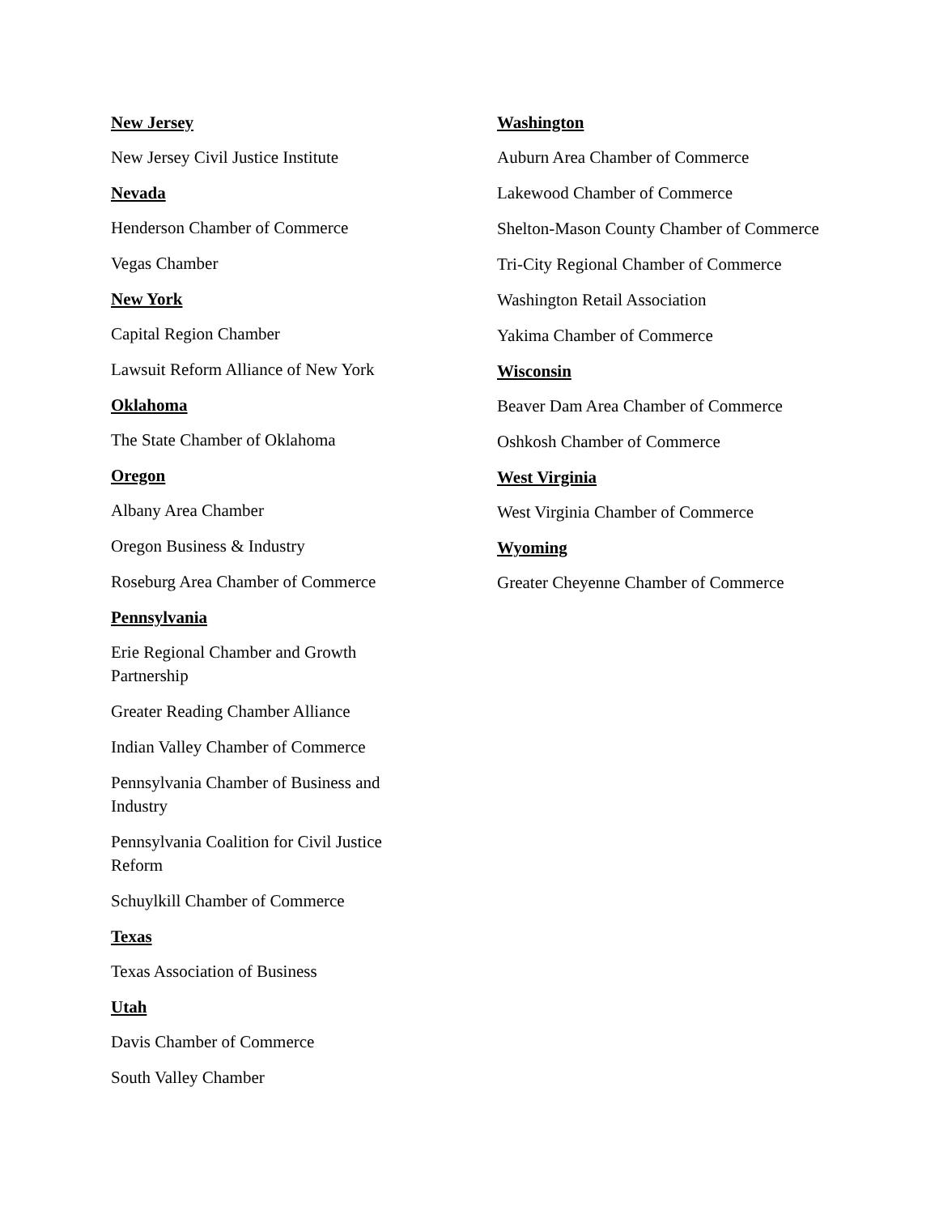New Jersey
New Jersey Civil Justice Institute
Nevada
Henderson Chamber of Commerce
Vegas Chamber
New York
Capital Region Chamber
Lawsuit Reform Alliance of New York
Oklahoma
The State Chamber of Oklahoma
Oregon
Albany Area Chamber
Oregon Business & Industry
Roseburg Area Chamber of Commerce
Pennsylvania
Erie Regional Chamber and Growth Partnership
Greater Reading Chamber Alliance
Indian Valley Chamber of Commerce
Pennsylvania Chamber of Business and Industry
Pennsylvania Coalition for Civil Justice Reform
Schuylkill Chamber of Commerce
Texas
Texas Association of Business
Utah
Davis Chamber of Commerce
South Valley Chamber
Washington
Auburn Area Chamber of Commerce
Lakewood Chamber of Commerce
Shelton-Mason County Chamber of Commerce
Tri-City Regional Chamber of Commerce
Washington Retail Association
Yakima Chamber of Commerce
Wisconsin
Beaver Dam Area Chamber of Commerce
Oshkosh Chamber of Commerce
West Virginia
West Virginia Chamber of Commerce
Wyoming
Greater Cheyenne Chamber of Commerce